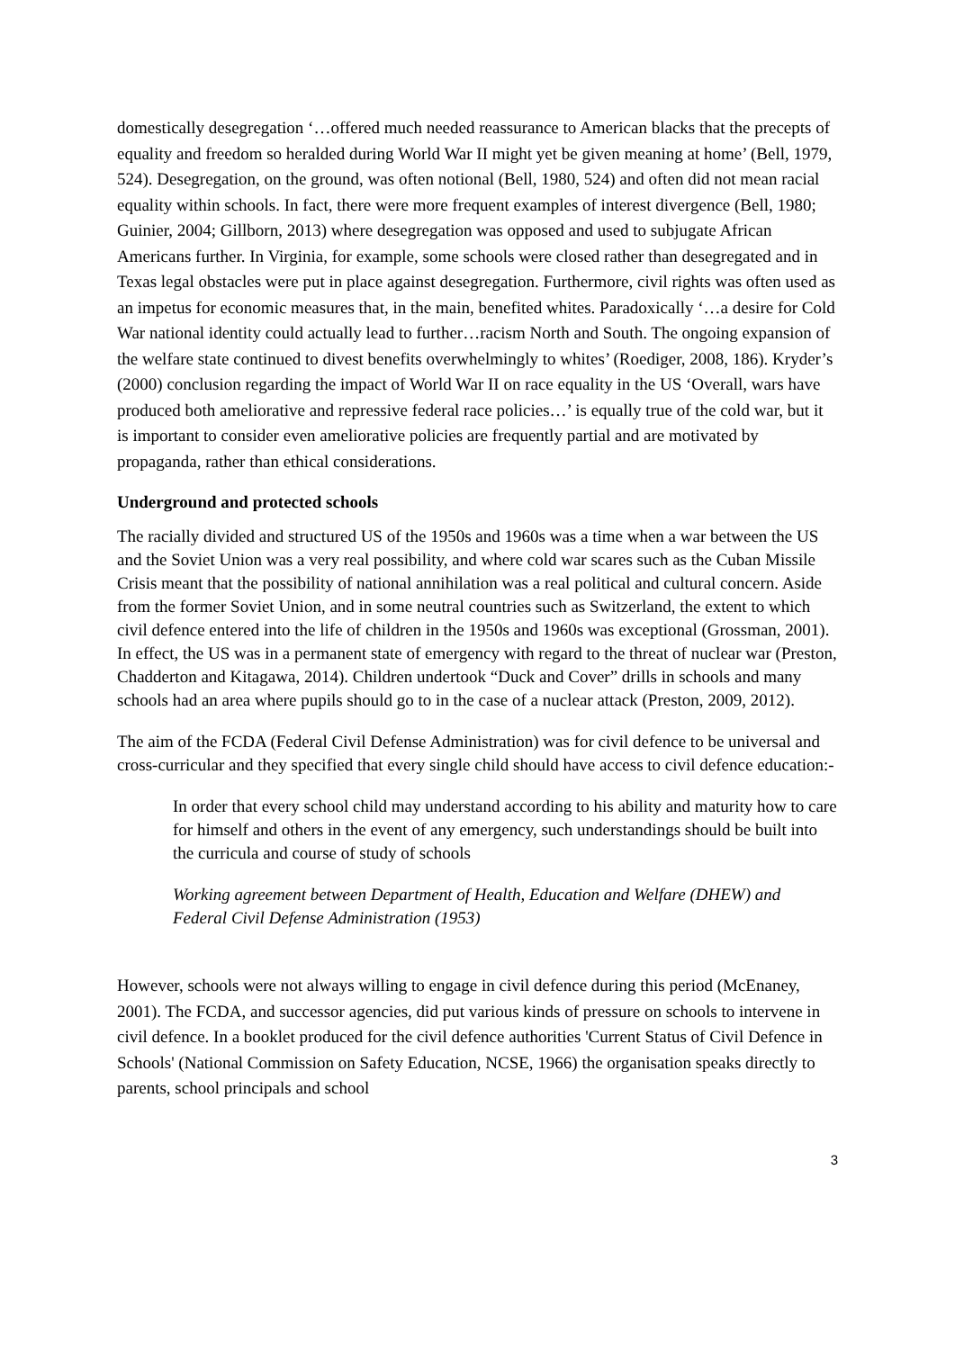domestically desegregation ‘…offered much needed reassurance to American blacks that the precepts of equality and freedom so heralded during World War II might yet be given meaning at home’ (Bell, 1979, 524). Desegregation, on the ground, was often notional (Bell, 1980, 524) and often did not mean racial equality within schools. In fact, there were more frequent examples of interest divergence (Bell, 1980; Guinier, 2004; Gillborn, 2013) where desegregation was opposed and used to subjugate African Americans further. In Virginia, for example, some schools were closed rather than desegregated and in Texas legal obstacles were put in place against desegregation. Furthermore, civil rights was often used as an impetus for economic measures that, in the main, benefited whites. Paradoxically ‘…a desire for Cold War national identity could actually lead to further…racism North and South. The ongoing expansion of the welfare state continued to divest benefits overwhelmingly to whites’ (Roediger, 2008, 186). Kryder’s (2000) conclusion regarding the impact of World War II on race equality in the US ‘Overall, wars have produced both ameliorative and repressive federal race policies…’ is equally true of the cold war, but it is important to consider even ameliorative policies are frequently partial and are motivated by propaganda, rather than ethical considerations.
Underground and protected schools
The racially divided and structured US of the 1950s and 1960s was a time when a war between the US and the Soviet Union was a very real possibility, and where cold war scares such as the Cuban Missile Crisis meant that the possibility of national annihilation was a real political and cultural concern. Aside from the former Soviet Union, and in some neutral countries such as Switzerland, the extent to which civil defence entered into the life of children in the 1950s and 1960s was exceptional (Grossman, 2001). In effect, the US was in a permanent state of emergency with regard to the threat of nuclear war (Preston, Chadderton and Kitagawa, 2014). Children undertook “Duck and Cover” drills in schools and many schools had an area where pupils should go to in the case of a nuclear attack (Preston, 2009, 2012).
The aim of the FCDA (Federal Civil Defense Administration) was for civil defence to be universal and cross-curricular and they specified that every single child should have access to civil defence education:-
In order that every school child may understand according to his ability and maturity how to care for himself and others in the event of any emergency, such understandings should be built into the curricula and course of study of schools
Working agreement between Department of Health, Education and Welfare (DHEW) and Federal Civil Defense Administration (1953)
However, schools were not always willing to engage in civil defence during this period (McEnaney, 2001). The FCDA, and successor agencies, did put various kinds of pressure on schools to intervene in civil defence. In a booklet produced for the civil defence authorities 'Current Status of Civil Defence in Schools' (National Commission on Safety Education, NCSE, 1966) the organisation speaks directly to parents, school principals and school
3